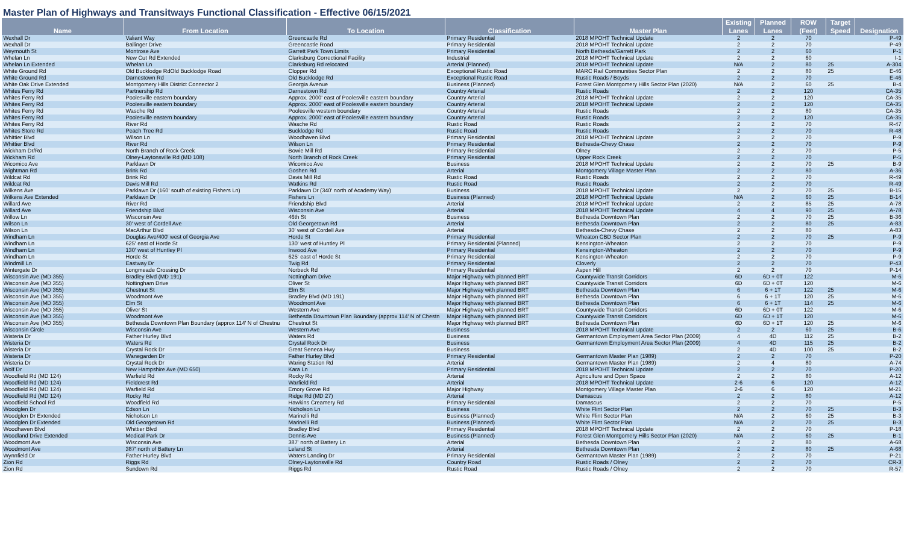Master Plan of Highways and Transitways Functional Classification - Effective 06/15/2021
| Name | From Location | To Location | Classification | Master Plan | Existing Lanes | Planned Lanes | ROW (Feet) | Target Speed | Designation |
| --- | --- | --- | --- | --- | --- | --- | --- | --- | --- |
| Wexhall Dr | Valiant Way | Greencastle Rd | Primary Residential | 2018 MPOHT Technical Update | 2 | 2 | 70 | | P-49 |
| Wexhall Dr | Ballinger Drive | Greencastle Road | Primary Residential | 2018 MPOHT Technical Update | 2 | 2 | 70 | | P-49 |
| Weymouth St | Montrose Ave | Garrett Park Town Limits | Primary Residential | North Bethesda/Garrett Park | 2 | 2 | 60 | | P-1 |
| Whelan Ln | New Cut Rd Extended | Clarksburg Correctional Facility | Industrial | 2018 MPOHT Technical Update | 2 | 2 | 60 | | I-1 |
| Whelan Ln Extended | Whelan Ln | Clarksburg Rd relocated | Arterial (Planned) | 2018 MPOHT Technical Update | N/A | 2 | 80 | 25 | A-304 |
| White Ground Rd | Old Bucklodge RdOld Bucklodge Road | Clopper Rd | Exceptional Rustic Road | MARC Rail Communities Sector Plan | 2 | 2 | 80 | 25 | E-46 |
| White Ground Rd | Darnestown Rd | Old Bucklodge Rd | Exceptional Rustic Road | Rustic Roads / Boyds | 2 | 2 | 70 | | E-46 |
| White Oak Drive Extended | Montgomery Hills District Connector 2 | Georgia Avenue | Business (Planned) | Forest Glen Montgomery Hills Sector Plan (2020) | N/A | 2 | 60 | 25 | B-4 |
| Whites Ferry Rd | Partnership Rd | Darnestown Rd | Country Arterial | Rustic Roads | 2 | 2 | 120 | | CA-35 |
| Whites Ferry Rd | Poolesville eastern boundary | Approx. 2000' east of Poolesville eastern boundary | Country Arterial | 2018 MPOHT Technical Update | 2 | 2 | 120 | | CA-35 |
| Whites Ferry Rd | Poolesville eastern boundary | Approx. 2000' east of Poolesville eastern boundary | Country Arterial | 2018 MPOHT Technical Update | 2 | 2 | 120 | | CA-35 |
| Whites Ferry Rd | Wasche Rd | Poolesville western boundary | Country Arterial | Rustic Roads | 2 | 2 | 80 | | CA-35 |
| Whites Ferry Rd | Poolesville eastern boundary | Approx. 2000' east of Poolesville eastern boundary | Country Arterial | Rustic Roads | 2 | 2 | 120 | | CA-35 |
| Whites Ferry Rd | River Rd | Wasche Rd | Rustic Road | Rustic Roads | 2 | 2 | 70 | | R-47 |
| Whites Store Rd | Peach Tree Rd | Bucklodge Rd | Rustic Road | Rustic Roads | 2 | 2 | 70 | | R-48 |
| Whittier Blvd | Wilson Ln | Woodhaven Blvd | Primary Residential | 2018 MPOHT Technical Update | 2 | 2 | 70 | | P-9 |
| Whittier Blvd | River Rd | Wilson Ln | Primary Residential | Bethesda-Chevy Chase | 2 | 2 | 70 | | P-9 |
| Wickham Dr/Rd | North Branch of Rock Creek | Bowie Mill Rd | Primary Residential | Olney | 2 | 2 | 70 | | P-5 |
| Wickham Rd | Olney-Laytonsville Rd (MD 108) | North Branch of Rock Creek | Primary Residential | Upper Rock Creek | 2 | 2 | 70 | | P-5 |
| Wicomico Ave | Parklawn Dr | Wicomico Ave | Business | 2018 MPOHT Technical Update | 2 | 2 | 70 | 25 | B-9 |
| Wightman Rd | Brink Rd | Goshen Rd | Arterial | Montgomery Village Master Plan | 2 | 2 | 80 | | A-36 |
| Wildcat Rd | Brink Rd | Davis Mill Rd | Rustic Road | Rustic Roads | 2 | 2 | 70 | | R-49 |
| Wildcat Rd | Davis Mill Rd | Watkins Rd | Rustic Road | Rustic Roads | 2 | 2 | 70 | | R-49 |
| Wilkens Ave | Parklawn Dr (160' south of existing Fishers Ln) | Parklawn Dr (340' north of Academy Way) | Business | 2018 MPOHT Technical Update | 2 | 2 | 70 | 25 | B-15 |
| Wilkens Ave Extended | Parklawn Dr | Fishers Ln | Business (Planned) | 2018 MPOHT Technical Update | N/A | 2 | 60 | 25 | B-14 |
| Willard Ave | River Rd | Friendship Blvd | Arterial | 2018 MPOHT Technical Update | 2 | 2 | 85 | 25 | A-78 |
| Willard Ave | Friendship Blvd | Wisconsin Ave | Arterial | 2018 MPOHT Technical Update | 4 | 4 | 90 | 25 | A-78 |
| Willow Ln | Wisconsin Ave | 46th St | Business | Bethesda Downtown Plan | 2 | 2 | 70 | 25 | B-36 |
| Wilson Ln | 30' west of Cordell Ave | Old Georgetown Rd | Arterial | Bethesda Downtown Plan | 2 | 2 | 80 | 25 | A-83 |
| Wilson Ln | MacArthur Blvd | 30' west of Cordell Ave | Arterial | Bethesda-Chevy Chase | 2 | 2 | 80 | | A-83 |
| Windham Ln | Douglas Ave/400' west of Georgia Ave | Horde St | Primary Residential | Wheaton CBD Sector Plan | 2 | 2 | 70 | 25 | P-9 |
| Windham Ln | 625' east of Horde St | 130' west of Huntley Pl | Primary Residential (Planned) | Kensington-Wheaton | 2 | 2 | 70 | | P-9 |
| Windham Ln | 130' west of Huntley Pl | Inwood Ave | Primary Residential | Kensington-Wheaton | 2 | 2 | 70 | | P-9 |
| Windham Ln | Horde St | 625' east of Horde St | Primary Residential | Kensington-Wheaton | 2 | 2 | 70 | | P-9 |
| Windmill Ln | Eastway Dr | Twig Rd | Primary Residential | Cloverly | 2 | 2 | 70 | | P-43 |
| Wintergate Dr | Longmeade Crossing Dr | Norbeck Rd | Primary Residential | Aspen Hill | 2 | 2 | 70 | | P-14 |
| Wisconsin Ave (MD 355) | Bradley Blvd (MD 191) | Nottingham Drive | Major Highway with planned BRT | Countywide Transit Corridors | 6D | 6D + 0T | 122 | | M-6 |
| Wisconsin Ave (MD 355) | Nottingham Drive | Oliver St | Major Highway with planned BRT | Countywide Transit Corridors | 6D | 6D + 0T | 120 | | M-6 |
| Wisconsin Ave (MD 355) | Chestnut St | Elm St | Major Highway with planned BRT | Bethesda Downtown Plan | 6 | 6 + 1T | 122 | 25 | M-6 |
| Wisconsin Ave (MD 355) | Woodmont Ave | Bradley Blvd (MD 191) | Major Highway with planned BRT | Bethesda Downtown Plan | 6 | 6 + 1T | 120 | 25 | M-6 |
| Wisconsin Ave (MD 355) | Elm St | Woodmont Ave | Major Highway with planned BRT | Bethesda Downtown Plan | 6 | 6 + 1T | 114 | 25 | M-6 |
| Wisconsin Ave (MD 355) | Oliver St | Western Ave | Major Highway with planned BRT | Countywide Transit Corridors | 6D | 6D + 0T | 122 | | M-6 |
| Wisconsin Ave (MD 355) | Woodmont Ave | Bethesda Downtown Plan Boundary (approx 114' N of Chestn | Major Highway with planned BRT | Countywide Transit Corridors | 6D | 6D + 1T | 120 | | M-6 |
| Wisconsin Ave (MD 355) | Bethesda Downtown Plan Boundary (approx 114' N of Chestnu | Chestnut St | Major Highway with planned BRT | Bethesda Downtown Plan | 6D | 6D + 1T | 120 | 25 | M-6 |
| Wisconsin Circle | Wisconsin Ave | Western Ave | Business | 2018 MPOHT Technical Update | 2 | 2 | 60 | 25 | B-6 |
| Wisteria Dr | Father Hurley Blvd | Waters Rd | Business | Germantown Employment Area Sector Plan (2009) | 4 | 4D | 112 | 25 | B-2 |
| Wisteria Dr | Waters Rd | Crystal Rock Dr | Business | Germantown Employment Area Sector Plan (2009) | 4 | 4D | 115 | 25 | B-2 |
| Wisteria Dr | Crystal Rock Dr | Great Seneca Hwy | Business | | 2 | 4D | 100 | 25 | B-2 |
| Wisteria Dr | Wanegarden Dr | Father Hurley Blvd | Primary Residential | Germantown Master Plan (1989) | 2 | 2 | 70 | | P-20 |
| Wisteria Dr | Crystal Rock Dr | Waring Station Rd | Arterial | Germantown Master Plan (1989) | 2 | 4 | 80 | | A-74 |
| Wolf Dr | New Hampshire Ave (MD 650) | Kara Ln | Primary Residential | 2018 MPOHT Technical Update | 2 | 2 | 70 | | P-20 |
| Woodfield Rd (MD 124) | Warfield Rd | Rocky Rd | Arterial | Agriculture and Open Space | 2 | 2 | 80 | | A-12 |
| Woodfield Rd (MD 124) | Fieldcrest Rd | Warfield Rd | Arterial | 2018 MPOHT Technical Update | 2-6 | 6 | 120 | | A-12 |
| Woodfield Rd (MD 124) | Warfield Rd | Emory Grove Rd | Major Highway | Montgomery Village Master Plan | 2-6 | 6 | 120 | | M-21 |
| Woodfield Rd (MD 124) | Rocky Rd | Ridge Rd (MD 27) | Arterial | Damascus | 2 | 2 | 80 | | A-12 |
| Woodfield School Rd | Woodfield Rd | Hawkins Creamery Rd | Primary Residential | Damascus | 2 | 2 | 70 | | P-5 |
| Woodglen Dr | Edson Ln | Nicholson Ln | Business | White Flint Sector Plan | 2 | 2 | 70 | 25 | B-3 |
| Woodglen Dr Extended | Nicholson Ln | Marinelli Rd | Business (Planned) | White Flint Sector Plan | N/A | 2 | 60 | 25 | B-3 |
| Woodglen Dr Extended | Old Georgetown Rd | Marinelli Rd | Business (Planned) | White Flint Sector Plan | N/A | 2 | 70 | 25 | B-3 |
| Woodhaven Blvd | Whittier Blvd | Bradley Blvd | Primary Residential | 2018 MPOHT Technical Update | 2 | 2 | 70 | | P-18 |
| Woodland Drive Extended | Medical Park Dr | Dennis Ave | Business (Planned) | Forest Glen Montgomery Hills Sector Plan (2020) | N/A | 2 | 60 | 25 | B-1 |
| Woodmont Ave | Wisconsin Ave | 387' north of Battery Ln | Arterial | Bethesda Downtown Plan | 2 | 2 | 80 | | A-68 |
| Woodmont Ave | 387' north of Battery Ln | Leland St | Arterial | Bethesda Downtown Plan | 2 | 2 | 80 | 25 | A-68 |
| Wynnfield Dr | Father Hurley Blvd | Waters Landing Dr | Primary Residential | Germantown Master Plan (1989) | 2 | 2 | 70 | | P-21 |
| Zion Rd | Riggs Rd | Olney-Laytonsville Rd | Country Road | Rustic Roads / Olney | 2 | 2 | 70 | | CR-3 |
| Zion Rd | Sundown Rd | Riggs Rd | Rustic Road | Rustic Roads / Olney | 2 | 2 | 70 | | R-57 |